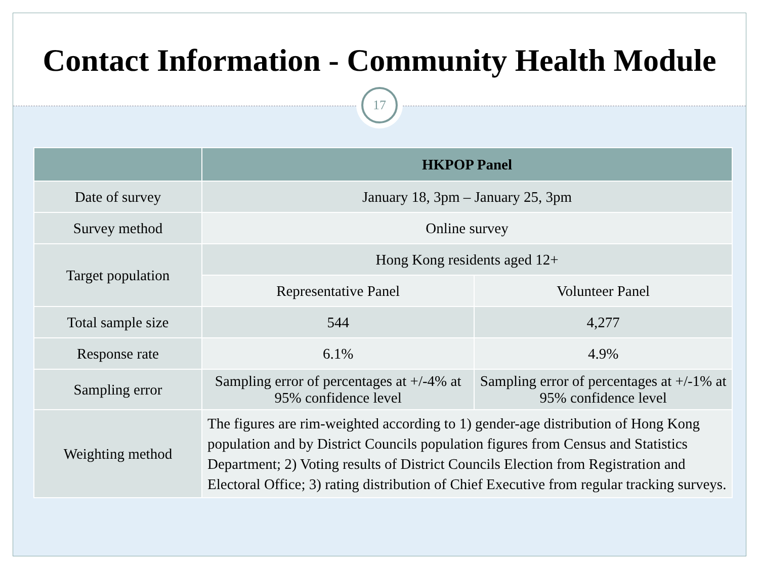Contact Information - Community Health Module
17
| | HKPOP Panel | |
| --- | --- | --- |
| Date of survey | January 18, 3pm – January 25, 3pm | |
| Survey method | Online survey | |
| Target population | Hong Kong residents aged 12+ | |
| | Representative Panel | Volunteer Panel |
| Total sample size | 544 | 4,277 |
| Response rate | 6.1% | 4.9% |
| Sampling error | Sampling error of percentages at +/-4% at 95% confidence level | Sampling error of percentages at +/-1% at 95% confidence level |
| Weighting method | The figures are rim-weighted according to 1) gender-age distribution of Hong Kong population and by District Councils population figures from Census and Statistics Department; 2) Voting results of District Councils Election from Registration and Electoral Office; 3) rating distribution of Chief Executive from regular tracking surveys. | |